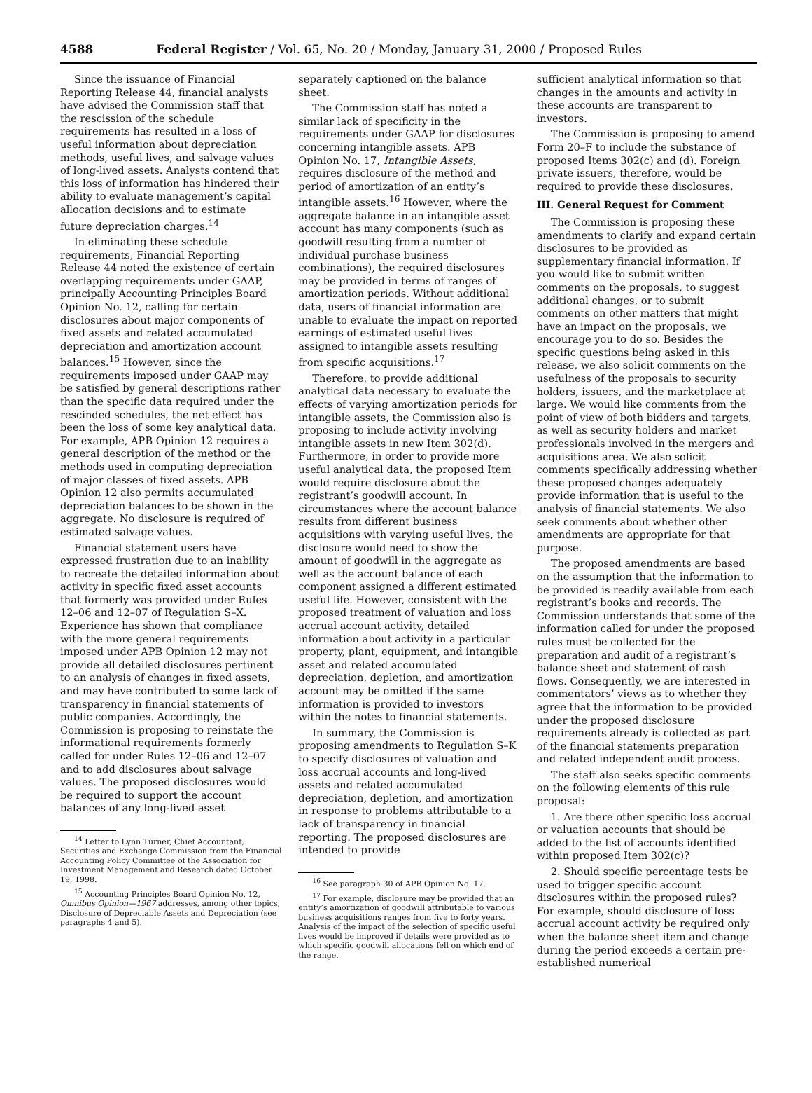4588 Federal Register / Vol. 65, No. 20 / Monday, January 31, 2000 / Proposed Rules
Since the issuance of Financial Reporting Release 44, financial analysts have advised the Commission staff that the rescission of the schedule requirements has resulted in a loss of useful information about depreciation methods, useful lives, and salvage values of long-lived assets. Analysts contend that this loss of information has hindered their ability to evaluate management’s capital allocation decisions and to estimate future depreciation charges.<sup>14</sup>
In eliminating these schedule requirements, Financial Reporting Release 44 noted the existence of certain overlapping requirements under GAAP, principally Accounting Principles Board Opinion No. 12, calling for certain disclosures about major components of fixed assets and related accumulated depreciation and amortization account balances.<sup>15</sup> However, since the requirements imposed under GAAP may be satisfied by general descriptions rather than the specific data required under the rescinded schedules, the net effect has been the loss of some key analytical data. For example, APB Opinion 12 requires a general description of the method or the methods used in computing depreciation of major classes of fixed assets. APB Opinion 12 also permits accumulated depreciation balances to be shown in the aggregate. No disclosure is required of estimated salvage values.
Financial statement users have expressed frustration due to an inability to recreate the detailed information about activity in specific fixed asset accounts that formerly was provided under Rules 12–06 and 12–07 of Regulation S–X. Experience has shown that compliance with the more general requirements imposed under APB Opinion 12 may not provide all detailed disclosures pertinent to an analysis of changes in fixed assets, and may have contributed to some lack of transparency in financial statements of public companies. Accordingly, the Commission is proposing to reinstate the informational requirements formerly called for under Rules 12–06 and 12–07 and to add disclosures about salvage values. The proposed disclosures would be required to support the account balances of any long-lived asset
<sup>14</sup> Letter to Lynn Turner, Chief Accountant, Securities and Exchange Commission from the Financial Accounting Policy Committee of the Association for Investment Management and Research dated October 19, 1998.
<sup>15</sup> Accounting Principles Board Opinion No. 12, Omnibus Opinion—1967 addresses, among other topics, Disclosure of Depreciable Assets and Depreciation (see paragraphs 4 and 5).
separately captioned on the balance sheet.
The Commission staff has noted a similar lack of specificity in the requirements under GAAP for disclosures concerning intangible assets. APB Opinion No. 17, Intangible Assets, requires disclosure of the method and period of amortization of an entity’s intangible assets.<sup>16</sup> However, where the aggregate balance in an intangible asset account has many components (such as goodwill resulting from a number of individual purchase business combinations), the required disclosures may be provided in terms of ranges of amortization periods. Without additional data, users of financial information are unable to evaluate the impact on reported earnings of estimated useful lives assigned to intangible assets resulting from specific acquisitions.<sup>17</sup>
Therefore, to provide additional analytical data necessary to evaluate the effects of varying amortization periods for intangible assets, the Commission also is proposing to include activity involving intangible assets in new Item 302(d). Furthermore, in order to provide more useful analytical data, the proposed Item would require disclosure about the registrant’s goodwill account. In circumstances where the account balance results from different business acquisitions with varying useful lives, the disclosure would need to show the amount of goodwill in the aggregate as well as the account balance of each component assigned a different estimated useful life. However, consistent with the proposed treatment of valuation and loss accrual account activity, detailed information about activity in a particular property, plant, equipment, and intangible asset and related accumulated depreciation, depletion, and amortization account may be omitted if the same information is provided to investors within the notes to financial statements.
In summary, the Commission is proposing amendments to Regulation S–K to specify disclosures of valuation and loss accrual accounts and long-lived assets and related accumulated depreciation, depletion, and amortization in response to problems attributable to a lack of transparency in financial reporting. The proposed disclosures are intended to provide
<sup>16</sup> See paragraph 30 of APB Opinion No. 17.
<sup>17</sup> For example, disclosure may be provided that an entity’s amortization of goodwill attributable to various business acquisitions ranges from five to forty years. Analysis of the impact of the selection of specific useful lives would be improved if details were provided as to which specific goodwill allocations fell on which end of the range.
sufficient analytical information so that changes in the amounts and activity in these accounts are transparent to investors.
The Commission is proposing to amend Form 20–F to include the substance of proposed Items 302(c) and (d). Foreign private issuers, therefore, would be required to provide these disclosures.
III. General Request for Comment
The Commission is proposing these amendments to clarify and expand certain disclosures to be provided as supplementary financial information. If you would like to submit written comments on the proposals, to suggest additional changes, or to submit comments on other matters that might have an impact on the proposals, we encourage you to do so. Besides the specific questions being asked in this release, we also solicit comments on the usefulness of the proposals to security holders, issuers, and the marketplace at large. We would like comments from the point of view of both bidders and targets, as well as security holders and market professionals involved in the mergers and acquisitions area. We also solicit comments specifically addressing whether these proposed changes adequately provide information that is useful to the analysis of financial statements. We also seek comments about whether other amendments are appropriate for that purpose.
The proposed amendments are based on the assumption that the information to be provided is readily available from each registrant’s books and records. The Commission understands that some of the information called for under the proposed rules must be collected for the preparation and audit of a registrant’s balance sheet and statement of cash flows. Consequently, we are interested in commentators’ views as to whether they agree that the information to be provided under the proposed disclosure requirements already is collected as part of the financial statements preparation and related independent audit process.
The staff also seeks specific comments on the following elements of this rule proposal:
1. Are there other specific loss accrual or valuation accounts that should be added to the list of accounts identified within proposed Item 302(c)?
2. Should specific percentage tests be used to trigger specific account disclosures within the proposed rules? For example, should disclosure of loss accrual account activity be required only when the balance sheet item and change during the period exceeds a certain pre-established numerical